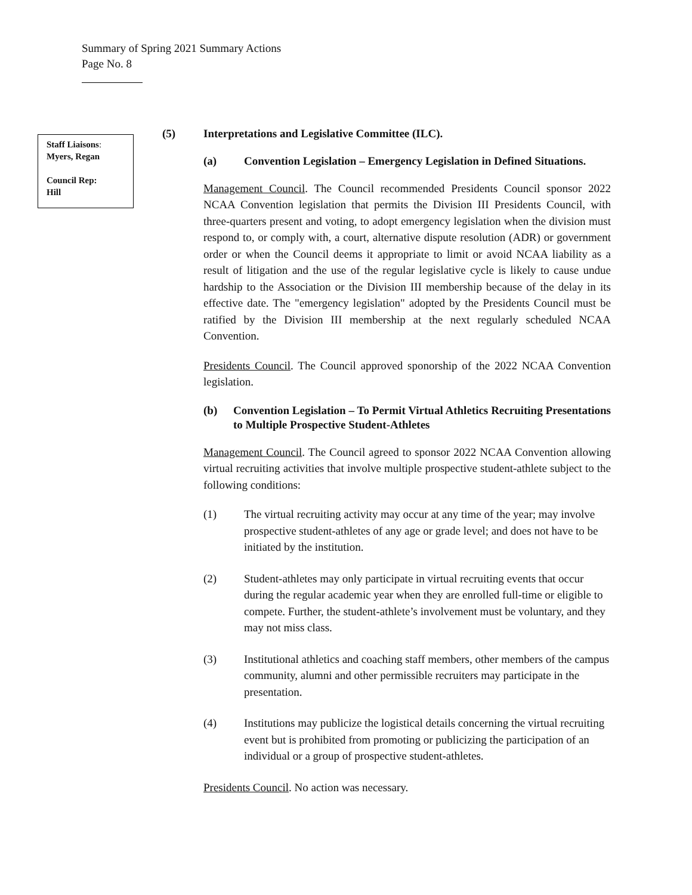Summary of Spring 2021 Summary Actions
Page No. 8
Staff Liaisons:
Myers, Regan
Council Rep:
Hill
(5) Interpretations and Legislative Committee (ILC).
(a) Convention Legislation – Emergency Legislation in Defined Situations.
Management Council. The Council recommended Presidents Council sponsor 2022 NCAA Convention legislation that permits the Division III Presidents Council, with three-quarters present and voting, to adopt emergency legislation when the division must respond to, or comply with, a court, alternative dispute resolution (ADR) or government order or when the Council deems it appropriate to limit or avoid NCAA liability as a result of litigation and the use of the regular legislative cycle is likely to cause undue hardship to the Association or the Division III membership because of the delay in its effective date. The "emergency legislation" adopted by the Presidents Council must be ratified by the Division III membership at the next regularly scheduled NCAA Convention.
Presidents Council. The Council approved sponorship of the 2022 NCAA Convention legislation.
(b) Convention Legislation – To Permit Virtual Athletics Recruiting Presentations to Multiple Prospective Student-Athletes
Management Council. The Council agreed to sponsor 2022 NCAA Convention allowing virtual recruiting activities that involve multiple prospective student-athlete subject to the following conditions:
(1) The virtual recruiting activity may occur at any time of the year; may involve prospective student-athletes of any age or grade level; and does not have to be initiated by the institution.
(2) Student-athletes may only participate in virtual recruiting events that occur during the regular academic year when they are enrolled full-time or eligible to compete. Further, the student-athlete’s involvement must be voluntary, and they may not miss class.
(3) Institutional athletics and coaching staff members, other members of the campus community, alumni and other permissible recruiters may participate in the presentation.
(4) Institutions may publicize the logistical details concerning the virtual recruiting event but is prohibited from promoting or publicizing the participation of an individual or a group of prospective student-athletes.
Presidents Council. No action was necessary.